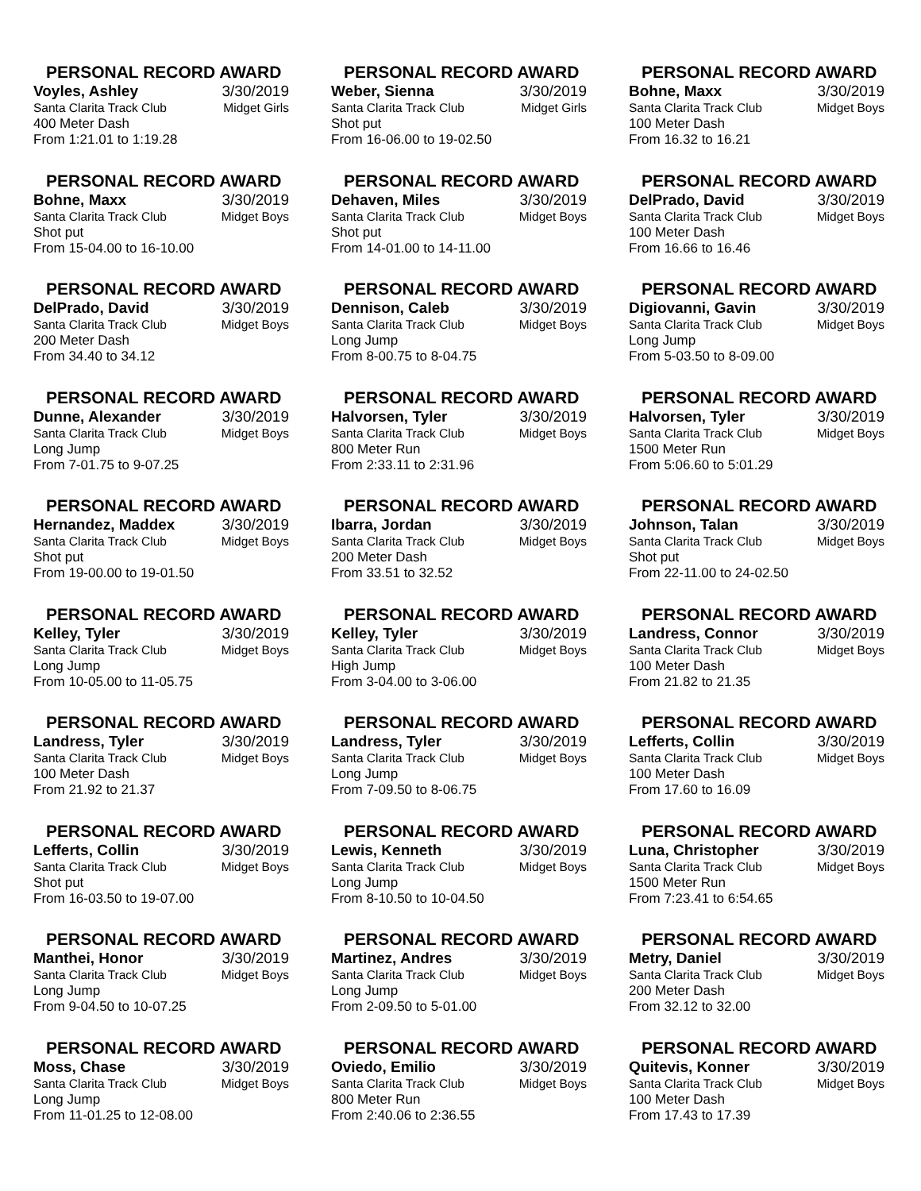PERSONAL RECORD AWARD
Voyles, Ashley 3/30/2019
Santa Clarita Track Club Midget Girls
400 Meter Dash
From 1:21.01 to 1:19.28
PERSONAL RECORD AWARD
Weber, Sienna 3/30/2019
Santa Clarita Track Club Midget Girls
Shot put
From 16-06.00 to 19-02.50
PERSONAL RECORD AWARD
Bohne, Maxx 3/30/2019
Santa Clarita Track Club Midget Boys
100 Meter Dash
From 16.32 to 16.21
PERSONAL RECORD AWARD
Bohne, Maxx 3/30/2019
Santa Clarita Track Club Midget Boys
Shot put
From 15-04.00 to 16-10.00
PERSONAL RECORD AWARD
Dehaven, Miles 3/30/2019
Santa Clarita Track Club Midget Boys
Shot put
From 14-01.00 to 14-11.00
PERSONAL RECORD AWARD
DelPrado, David 3/30/2019
Santa Clarita Track Club Midget Boys
100 Meter Dash
From 16.66 to 16.46
PERSONAL RECORD AWARD
DelPrado, David 3/30/2019
Santa Clarita Track Club Midget Boys
200 Meter Dash
From 34.40 to 34.12
PERSONAL RECORD AWARD
Dennison, Caleb 3/30/2019
Santa Clarita Track Club Midget Boys
Long Jump
From 8-00.75 to 8-04.75
PERSONAL RECORD AWARD
Digiovanni, Gavin 3/30/2019
Santa Clarita Track Club Midget Boys
Long Jump
From 5-03.50 to 8-09.00
PERSONAL RECORD AWARD
Dunne, Alexander 3/30/2019
Santa Clarita Track Club Midget Boys
Long Jump
From 7-01.75 to 9-07.25
PERSONAL RECORD AWARD
Halvorsen, Tyler 3/30/2019
Santa Clarita Track Club Midget Boys
800 Meter Run
From 2:33.11 to 2:31.96
PERSONAL RECORD AWARD
Halvorsen, Tyler 3/30/2019
Santa Clarita Track Club Midget Boys
1500 Meter Run
From 5:06.60 to 5:01.29
PERSONAL RECORD AWARD
Hernandez, Maddex 3/30/2019
Santa Clarita Track Club Midget Boys
Shot put
From 19-00.00 to 19-01.50
PERSONAL RECORD AWARD
Ibarra, Jordan 3/30/2019
Santa Clarita Track Club Midget Boys
200 Meter Dash
From 33.51 to 32.52
PERSONAL RECORD AWARD
Johnson, Talan 3/30/2019
Santa Clarita Track Club Midget Boys
Shot put
From 22-11.00 to 24-02.50
PERSONAL RECORD AWARD
Kelley, Tyler 3/30/2019
Santa Clarita Track Club Midget Boys
Long Jump
From 10-05.00 to 11-05.75
PERSONAL RECORD AWARD
Kelley, Tyler 3/30/2019
Santa Clarita Track Club Midget Boys
High Jump
From 3-04.00 to 3-06.00
PERSONAL RECORD AWARD
Landress, Connor 3/30/2019
Santa Clarita Track Club Midget Boys
100 Meter Dash
From 21.82 to 21.35
PERSONAL RECORD AWARD
Landress, Tyler 3/30/2019
Santa Clarita Track Club Midget Boys
100 Meter Dash
From 21.92 to 21.37
PERSONAL RECORD AWARD
Landress, Tyler 3/30/2019
Santa Clarita Track Club Midget Boys
Long Jump
From 7-09.50 to 8-06.75
PERSONAL RECORD AWARD
Lefferts, Collin 3/30/2019
Santa Clarita Track Club Midget Boys
100 Meter Dash
From 17.60 to 16.09
PERSONAL RECORD AWARD
Lefferts, Collin 3/30/2019
Santa Clarita Track Club Midget Boys
Shot put
From 16-03.50 to 19-07.00
PERSONAL RECORD AWARD
Lewis, Kenneth 3/30/2019
Santa Clarita Track Club Midget Boys
Long Jump
From 8-10.50 to 10-04.50
PERSONAL RECORD AWARD
Luna, Christopher 3/30/2019
Santa Clarita Track Club Midget Boys
1500 Meter Run
From 7:23.41 to 6:54.65
PERSONAL RECORD AWARD
Manthei, Honor 3/30/2019
Santa Clarita Track Club Midget Boys
Long Jump
From 9-04.50 to 10-07.25
PERSONAL RECORD AWARD
Martinez, Andres 3/30/2019
Santa Clarita Track Club Midget Boys
Long Jump
From 2-09.50 to 5-01.00
PERSONAL RECORD AWARD
Metry, Daniel 3/30/2019
Santa Clarita Track Club Midget Boys
200 Meter Dash
From 32.12 to 32.00
PERSONAL RECORD AWARD
Moss, Chase 3/30/2019
Santa Clarita Track Club Midget Boys
Long Jump
From 11-01.25 to 12-08.00
PERSONAL RECORD AWARD
Oviedo, Emilio 3/30/2019
Santa Clarita Track Club Midget Boys
800 Meter Run
From 2:40.06 to 2:36.55
PERSONAL RECORD AWARD
Quitevis, Konner 3/30/2019
Santa Clarita Track Club Midget Boys
100 Meter Dash
From 17.43 to 17.39